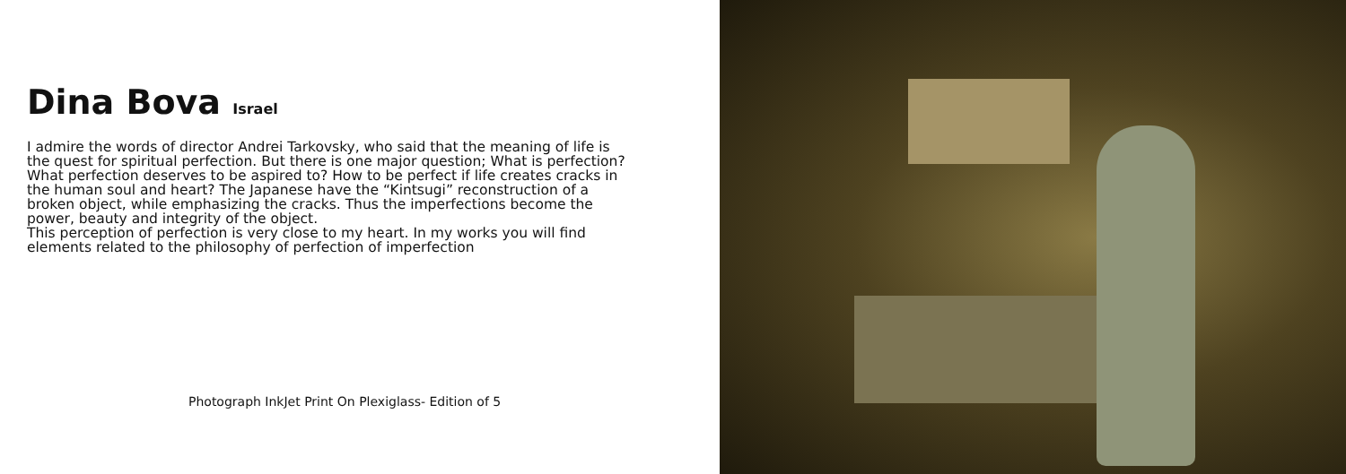Dina Bova Israel
I admire the words of director Andrei Tarkovsky, who said that the meaning of life is the quest for spiritual perfection. But there is one major question; What is perfection? What perfection deserves to be aspired to? How to be perfect if life creates cracks in the human soul and heart? The Japanese have the “Kintsugi” reconstruction of a broken object, while emphasizing the cracks. Thus the imperfections become the power, beauty and integrity of the object.
This perception of perfection is very close to my heart. In my works you will find elements related to the philosophy of perfection of imperfection
Photograph InkJet Print On Plexiglass- Edition of 5